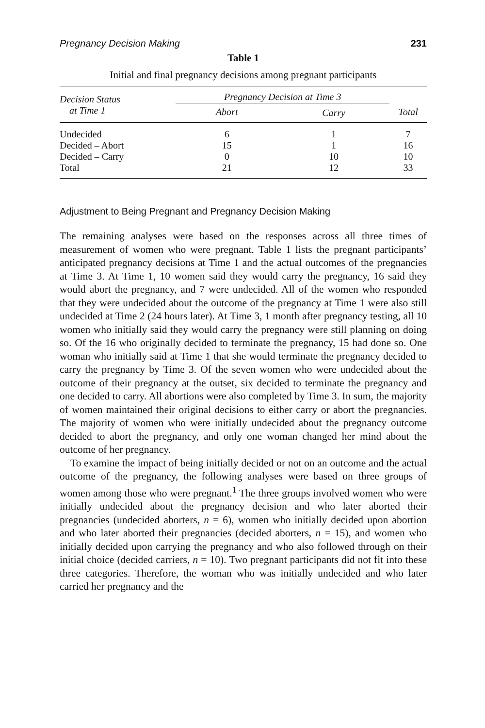Pregnancy Decision Making 231
Table 1
Initial and final pregnancy decisions among pregnant participants
| Decision Status at Time 1 | Pregnancy Decision at Time 3 | | Total |
| --- | --- | --- | --- |
| | Abort | Carry | |
| Undecided | 6 | 1 | 7 |
| Decided – Abort | 15 | 1 | 16 |
| Decided – Carry | 0 | 10 | 10 |
| Total | 21 | 12 | 33 |
Adjustment to Being Pregnant and Pregnancy Decision Making
The remaining analyses were based on the responses across all three times of measurement of women who were pregnant. Table 1 lists the pregnant participants’ anticipated pregnancy decisions at Time 1 and the actual outcomes of the pregnancies at Time 3. At Time 1, 10 women said they would carry the pregnancy, 16 said they would abort the pregnancy, and 7 were undecided. All of the women who responded that they were undecided about the outcome of the pregnancy at Time 1 were also still undecided at Time 2 (24 hours later). At Time 3, 1 month after pregnancy testing, all 10 women who initially said they would carry the pregnancy were still planning on doing so. Of the 16 who originally decided to terminate the pregnancy, 15 had done so. One woman who initially said at Time 1 that she would terminate the pregnancy decided to carry the pregnancy by Time 3. Of the seven women who were undecided about the outcome of their pregnancy at the outset, six decided to terminate the pregnancy and one decided to carry. All abortions were also completed by Time 3. In sum, the majority of women maintained their original decisions to either carry or abort the pregnancies. The majority of women who were initially undecided about the pregnancy outcome decided to abort the pregnancy, and only one woman changed her mind about the outcome of her pregnancy.
To examine the impact of being initially decided or not on an outcome and the actual outcome of the pregnancy, the following analyses were based on three groups of women among those who were pregnant.<sup>1</sup> The three groups involved women who were initially undecided about the pregnancy decision and who later aborted their pregnancies (undecided aborters, n = 6), women who initially decided upon abortion and who later aborted their pregnancies (decided aborters, n = 15), and women who initially decided upon carrying the pregnancy and who also followed through on their initial choice (decided carriers, n = 10). Two pregnant participants did not fit into these three categories. Therefore, the woman who was initially undecided and who later carried her pregnancy and the